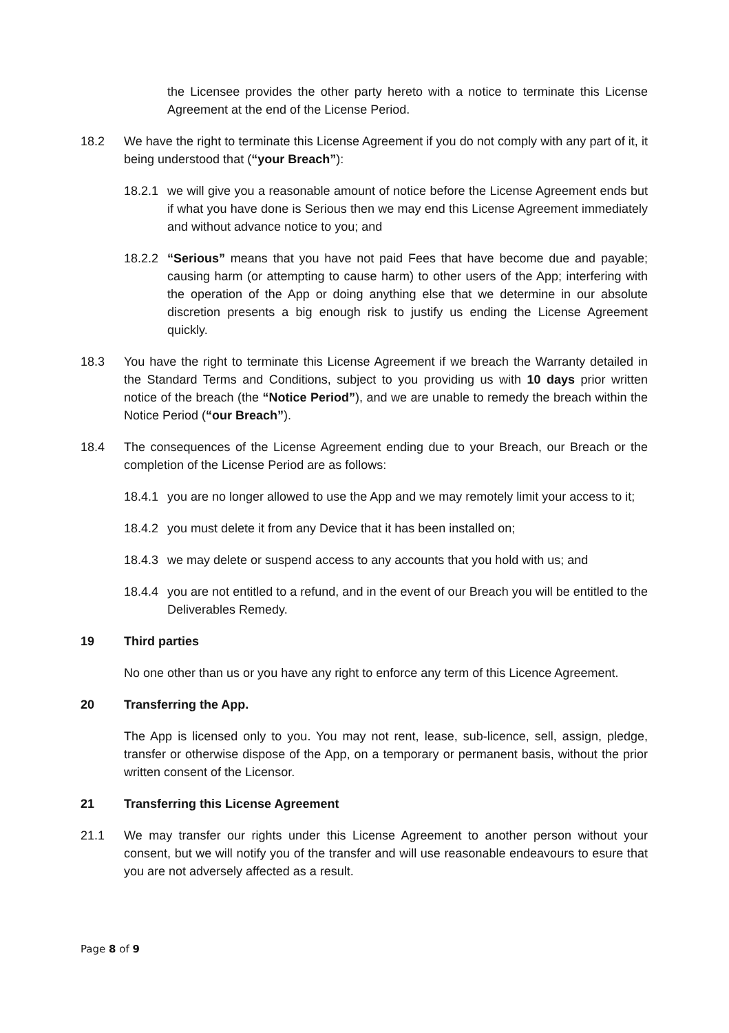the Licensee provides the other party hereto with a notice to terminate this License Agreement at the end of the License Period.
18.2 We have the right to terminate this License Agreement if you do not comply with any part of it, it being understood that (“your Breach”):
18.2.1
we will give you a reasonable amount of notice before the License Agreement ends but if what you have done is Serious then we may end this License Agreement immediately and without advance notice to you; and
18.2.2
“Serious” means that you have not paid Fees that have become due and payable; causing harm (or attempting to cause harm) to other users of the App; interfering with the operation of the App or doing anything else that we determine in our absolute discretion presents a big enough risk to justify us ending the License Agreement quickly.
18.3 You have the right to terminate this License Agreement if we breach the Warranty detailed in the Standard Terms and Conditions, subject to you providing us with 10 days prior written notice of the breach (the “Notice Period”), and we are unable to remedy the breach within the Notice Period (“our Breach”).
18.4 The consequences of the License Agreement ending due to your Breach, our Breach or the completion of the License Period are as follows:
18.4.1
you are no longer allowed to use the App and we may remotely limit your access to it;
18.4.2
you must delete it from any Device that it has been installed on;
18.4.3
we may delete or suspend access to any accounts that you hold with us; and
18.4.4
you are not entitled to a refund, and in the event of our Breach you will be entitled to the Deliverables Remedy.
19 Third parties
No one other than us or you have any right to enforce any term of this Licence Agreement.
20 Transferring the App.
The App is licensed only to you. You may not rent, lease, sub-licence, sell, assign, pledge, transfer or otherwise dispose of the App, on a temporary or permanent basis, without the prior written consent of the Licensor.
21 Transferring this License Agreement
21.1 We may transfer our rights under this License Agreement to another person without your consent, but we will notify you of the transfer and will use reasonable endeavours to esure that you are not adversely affected as a result.
Page 8 of 9